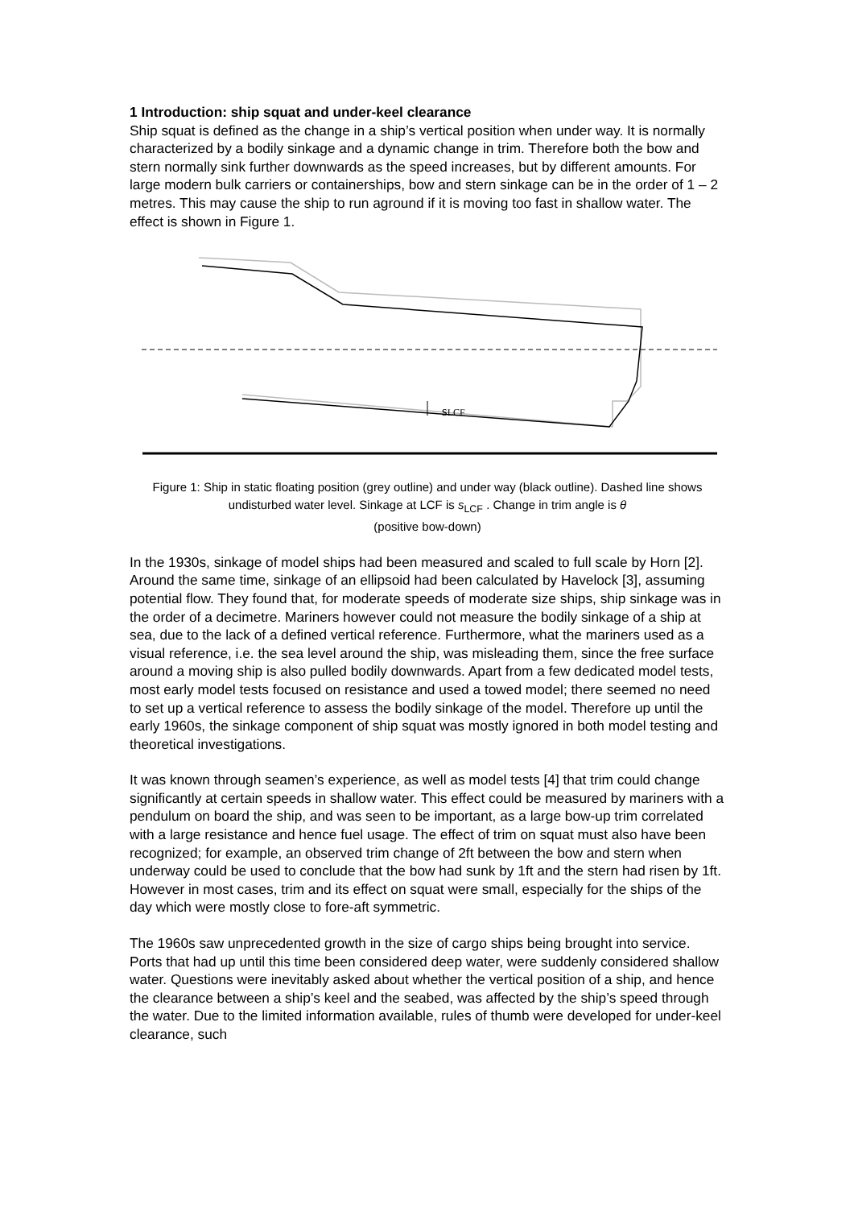1 Introduction: ship squat and under-keel clearance
Ship squat is defined as the change in a ship’s vertical position when under way. It is normally characterized by a bodily sinkage and a dynamic change in trim. Therefore both the bow and stern normally sink further downwards as the speed increases, but by different amounts. For large modern bulk carriers or containerships, bow and stern sinkage can be in the order of 1 – 2 metres. This may cause the ship to run aground if it is moving too fast in shallow water. The effect is shown in Figure 1.
sLCF
Figure 1: Ship in static floating position (grey outline) and under way (black outline). Dashed line shows undisturbed water level. Sinkage at LCF is s<sub>LCF</sub> . Change in trim angle is θ
(positive bow-down)
In the 1930s, sinkage of model ships had been measured and scaled to full scale by Horn [2]. Around the same time, sinkage of an ellipsoid had been calculated by Havelock [3], assuming potential flow. They found that, for moderate speeds of moderate size ships, ship sinkage was in the order of a decimetre. Mariners however could not measure the bodily sinkage of a ship at sea, due to the lack of a defined vertical reference. Furthermore, what the mariners used as a visual reference, i.e. the sea level around the ship, was misleading them, since the free surface around a moving ship is also pulled bodily downwards. Apart from a few dedicated model tests, most early model tests focused on resistance and used a towed model; there seemed no need to set up a vertical reference to assess the bodily sinkage of the model. Therefore up until the early 1960s, the sinkage component of ship squat was mostly ignored in both model testing and theoretical investigations.
It was known through seamen’s experience, as well as model tests [4] that trim could change significantly at certain speeds in shallow water. This effect could be measured by mariners with a pendulum on board the ship, and was seen to be important, as a large bow-up trim correlated with a large resistance and hence fuel usage. The effect of trim on squat must also have been recognized; for example, an observed trim change of 2ft between the bow and stern when underway could be used to conclude that the bow had sunk by 1ft and the stern had risen by 1ft. However in most cases, trim and its effect on squat were small, especially for the ships of the day which were mostly close to fore-aft symmetric.
The 1960s saw unprecedented growth in the size of cargo ships being brought into service. Ports that had up until this time been considered deep water, were suddenly considered shallow water. Questions were inevitably asked about whether the vertical position of a ship, and hence the clearance between a ship’s keel and the seabed, was affected by the ship’s speed through the water. Due to the limited information available, rules of thumb were developed for under-keel clearance, such